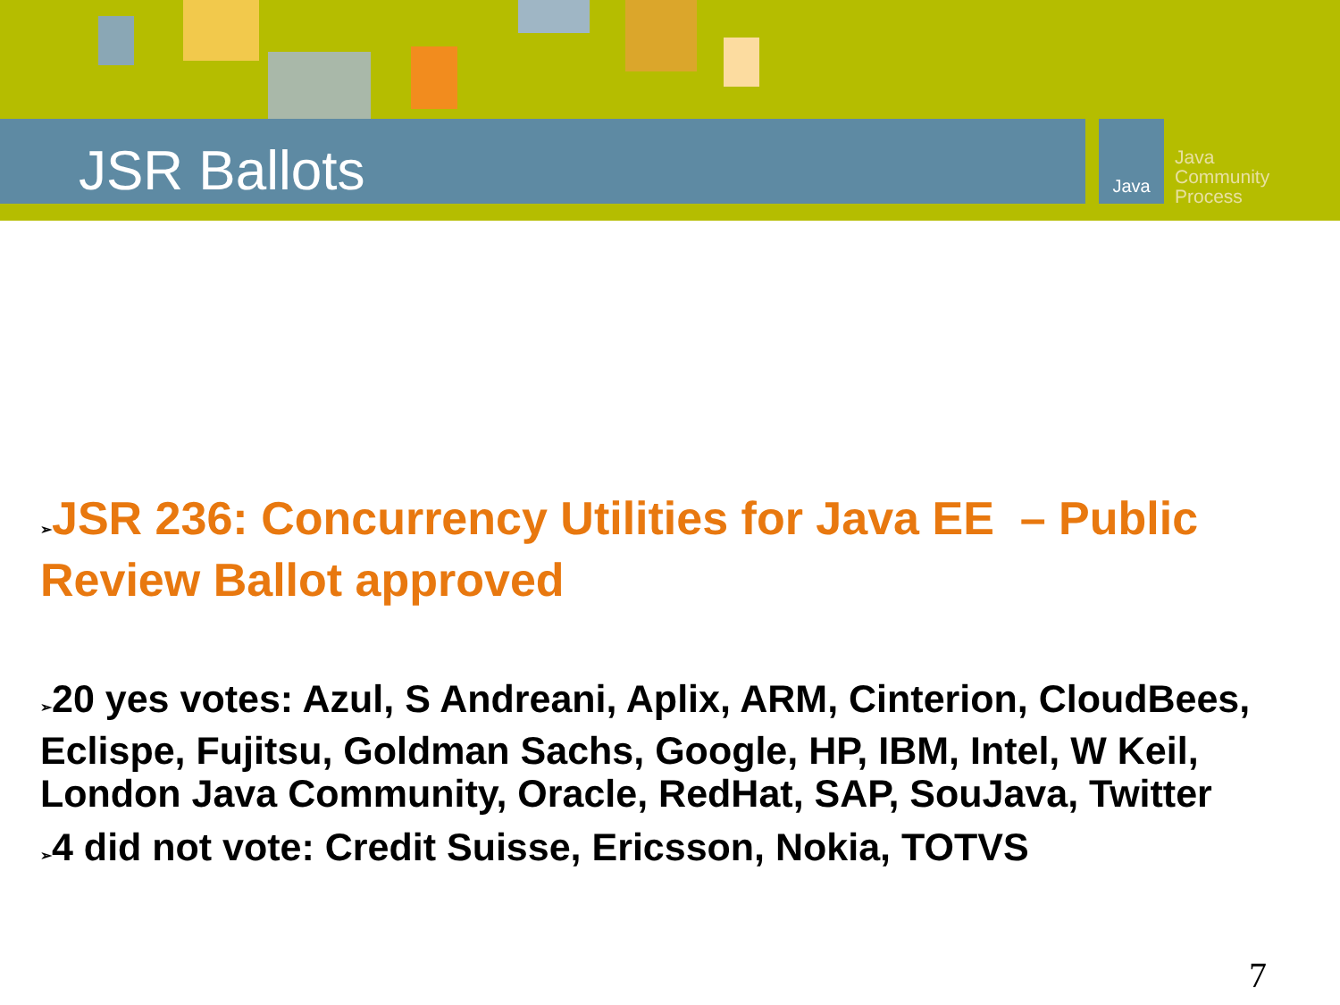JSR Ballots
Java
Java
Community
Process
➢JSR 236: Concurrency Utilities for Java EE – Public Review Ballot approved
➢20 yes votes: Azul, S Andreani, Aplix, ARM, Cinterion, CloudBees, Eclispe, Fujitsu, Goldman Sachs, Google, HP, IBM, Intel, W Keil, London Java Community, Oracle, RedHat, SAP, SouJava, Twitter
➢4 did not vote: Credit Suisse, Ericsson, Nokia, TOTVS
7